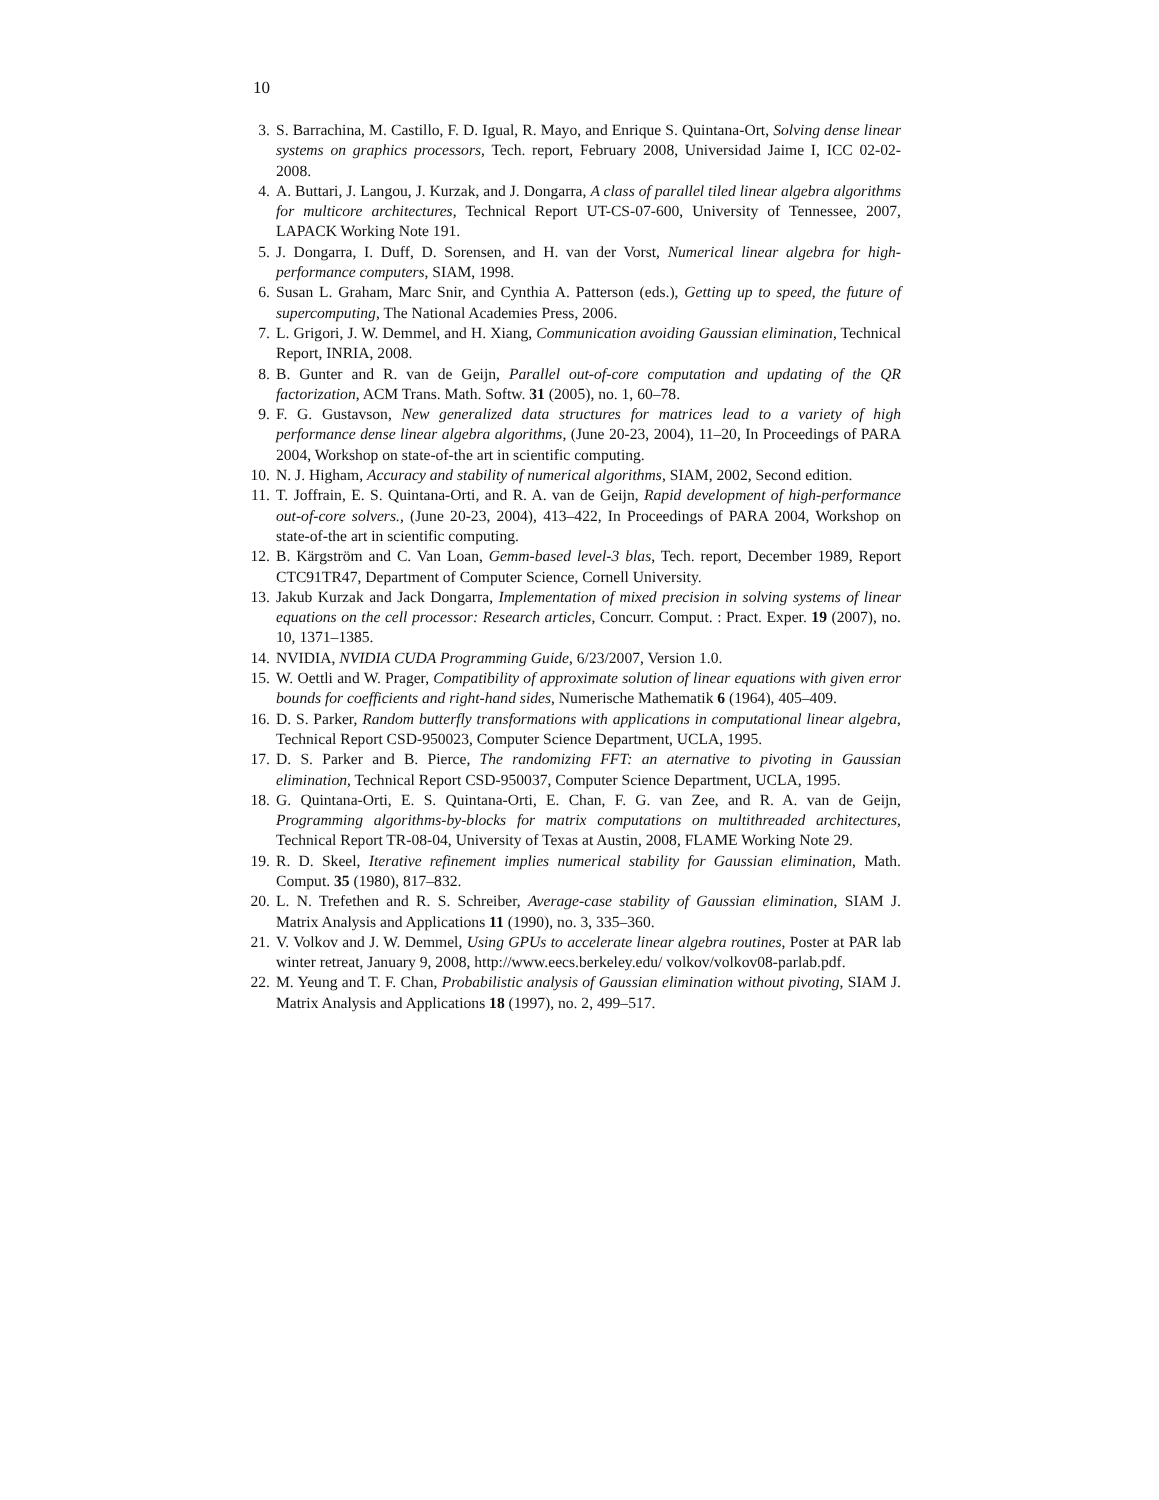10
3. S. Barrachina, M. Castillo, F. D. Igual, R. Mayo, and Enrique S. Quintana-Ort, Solving dense linear systems on graphics processors, Tech. report, February 2008, Universidad Jaime I, ICC 02-02-2008.
4. A. Buttari, J. Langou, J. Kurzak, and J. Dongarra, A class of parallel tiled linear algebra algorithms for multicore architectures, Technical Report UT-CS-07-600, University of Tennessee, 2007, LAPACK Working Note 191.
5. J. Dongarra, I. Duff, D. Sorensen, and H. van der Vorst, Numerical linear algebra for high-performance computers, SIAM, 1998.
6. Susan L. Graham, Marc Snir, and Cynthia A. Patterson (eds.), Getting up to speed, the future of supercomputing, The National Academies Press, 2006.
7. L. Grigori, J. W. Demmel, and H. Xiang, Communication avoiding Gaussian elimination, Technical Report, INRIA, 2008.
8. B. Gunter and R. van de Geijn, Parallel out-of-core computation and updating of the QR factorization, ACM Trans. Math. Softw. 31 (2005), no. 1, 60–78.
9. F. G. Gustavson, New generalized data structures for matrices lead to a variety of high performance dense linear algebra algorithms, (June 20-23, 2004), 11–20, In Proceedings of PARA 2004, Workshop on state-of-the art in scientific computing.
10. N. J. Higham, Accuracy and stability of numerical algorithms, SIAM, 2002, Second edition.
11. T. Joffrain, E. S. Quintana-Orti, and R. A. van de Geijn, Rapid development of high-performance out-of-core solvers., (June 20-23, 2004), 413–422, In Proceedings of PARA 2004, Workshop on state-of-the art in scientific computing.
12. B. Kärgström and C. Van Loan, Gemm-based level-3 blas, Tech. report, December 1989, Report CTC91TR47, Department of Computer Science, Cornell University.
13. Jakub Kurzak and Jack Dongarra, Implementation of mixed precision in solving systems of linear equations on the cell processor: Research articles, Concurr. Comput. : Pract. Exper. 19 (2007), no. 10, 1371–1385.
14. NVIDIA, NVIDIA CUDA Programming Guide, 6/23/2007, Version 1.0.
15. W. Oettli and W. Prager, Compatibility of approximate solution of linear equations with given error bounds for coefficients and right-hand sides, Numerische Mathematik 6 (1964), 405–409.
16. D. S. Parker, Random butterfly transformations with applications in computational linear algebra, Technical Report CSD-950023, Computer Science Department, UCLA, 1995.
17. D. S. Parker and B. Pierce, The randomizing FFT: an aternative to pivoting in Gaussian elimination, Technical Report CSD-950037, Computer Science Department, UCLA, 1995.
18. G. Quintana-Orti, E. S. Quintana-Orti, E. Chan, F. G. van Zee, and R. A. van de Geijn, Programming algorithms-by-blocks for matrix computations on multithreaded architectures, Technical Report TR-08-04, University of Texas at Austin, 2008, FLAME Working Note 29.
19. R. D. Skeel, Iterative refinement implies numerical stability for Gaussian elimination, Math. Comput. 35 (1980), 817–832.
20. L. N. Trefethen and R. S. Schreiber, Average-case stability of Gaussian elimination, SIAM J. Matrix Analysis and Applications 11 (1990), no. 3, 335–360.
21. V. Volkov and J. W. Demmel, Using GPUs to accelerate linear algebra routines, Poster at PAR lab winter retreat, January 9, 2008, http://www.eecs.berkeley.edu/ volkov/volkov08-parlab.pdf.
22. M. Yeung and T. F. Chan, Probabilistic analysis of Gaussian elimination without pivoting, SIAM J. Matrix Analysis and Applications 18 (1997), no. 2, 499–517.